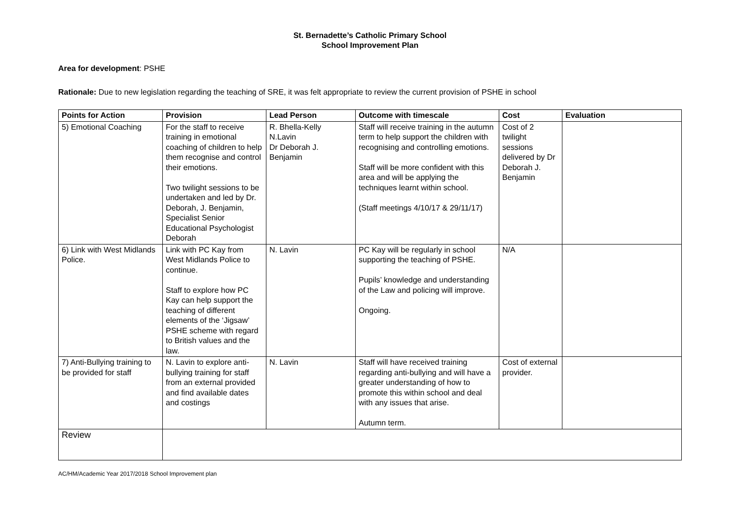St. Bernadette’s Catholic Primary School
School Improvement Plan
Area for development: PSHE
Rationale: Due to new legislation regarding the teaching of SRE, it was felt appropriate to review the current provision of PSHE in school
| Points for Action | Provision | Lead Person | Outcome with timescale | Cost | Evaluation |
| --- | --- | --- | --- | --- | --- |
| 5) Emotional Coaching | For the staff to receive training in emotional coaching of children to help them recognise and control their emotions. Two twilight sessions to be undertaken and led by Dr. Deborah, J. Benjamin, Specialist Senior Educational Psychologist Deborah | R. Bhella-Kelly N.Lavin Dr Deborah J. Benjamin | Staff will receive training in the autumn term to help support the children with recognising and controlling emotions. Staff will be more confident with this area and will be applying the techniques learnt within school. (Staff meetings 4/10/17 & 29/11/17) | Cost of 2 twilight sessions delivered by Dr Deborah J. Benjamin | |
| 6) Link with West Midlands Police. | Link with PC Kay from West Midlands Police to continue. Staff to explore how PC Kay can help support the teaching of different elements of the ‘Jigsaw’ PSHE scheme with regard to British values and the law. | N. Lavin | PC Kay will be regularly in school supporting the teaching of PSHE. Pupils’ knowledge and understanding of the Law and policing will improve. Ongoing. | N/A | |
| 7) Anti-Bullying training to be provided for staff | N. Lavin to explore anti-bullying training for staff from an external provided and find available dates and costings | N. Lavin | Staff will have received training regarding anti-bullying and will have a greater understanding of how to promote this within school and deal with any issues that arise. Autumn term. | Cost of external provider. | |
| Review | | | | | |
AC/HM/Academic Year 2017/2018 School Improvement plan